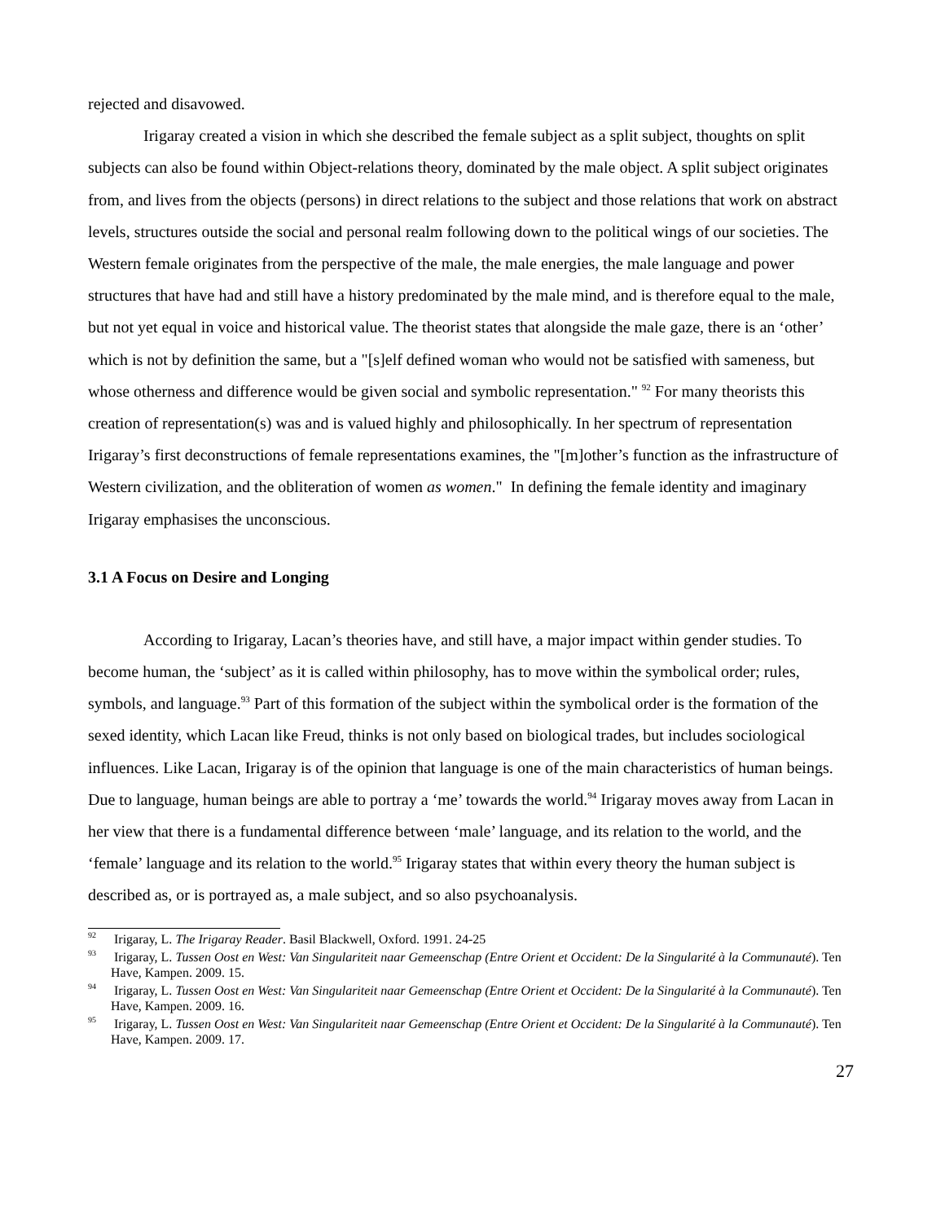rejected and disavowed.
Irigaray created a vision in which she described the female subject as a split subject, thoughts on split subjects can also be found within Object-relations theory, dominated by the male object. A split subject originates from, and lives from the objects (persons) in direct relations to the subject and those relations that work on abstract levels, structures outside the social and personal realm following down to the political wings of our societies. The Western female originates from the perspective of the male, the male energies, the male language and power structures that have had and still have a history predominated by the male mind, and is therefore equal to the male, but not yet equal in voice and historical value. The theorist states that alongside the male gaze, there is an ‘other’ which is not by definition the same, but a "[s]elf defined woman who would not be satisfied with sameness, but whose otherness and difference would be given social and symbolic representation." <sup>92</sup> For many theorists this creation of representation(s) was and is valued highly and philosophically. In her spectrum of representation Irigaray’s first deconstructions of female representations examines, the "[m]other’s function as the infrastructure of Western civilization, and the obliteration of women as women." In defining the female identity and imaginary Irigaray emphasises the unconscious.
3.1 A Focus on Desire and Longing
According to Irigaray, Lacan’s theories have, and still have, a major impact within gender studies. To become human, the ‘subject’ as it is called within philosophy, has to move within the symbolical order; rules, symbols, and language.<sup>93</sup> Part of this formation of the subject within the symbolical order is the formation of the sexed identity, which Lacan like Freud, thinks is not only based on biological trades, but includes sociological influences. Like Lacan, Irigaray is of the opinion that language is one of the main characteristics of human beings. Due to language, human beings are able to portray a ‘me’ towards the world.<sup>94</sup> Irigaray moves away from Lacan in her view that there is a fundamental difference between ‘male’ language, and its relation to the world, and the ‘female’ language and its relation to the world.<sup>95</sup> Irigaray states that within every theory the human subject is described as, or is portrayed as, a male subject, and so also psychoanalysis.
<sup>92</sup> Irigaray, L. The Irigaray Reader. Basil Blackwell, Oxford. 1991. 24-25
<sup>93</sup> Irigaray, L. Tussen Oost en West: Van Singulariteit naar Gemeenschap (Entre Orient et Occident: De la Singularité à la Communauté). Ten Have, Kampen. 2009. 15.
<sup>94</sup> Irigaray, L. Tussen Oost en West: Van Singulariteit naar Gemeenschap (Entre Orient et Occident: De la Singularité à la Communauté). Ten Have, Kampen. 2009. 16.
<sup>95</sup> Irigaray, L. Tussen Oost en West: Van Singulariteit naar Gemeenschap (Entre Orient et Occident: De la Singularité à la Communauté). Ten Have, Kampen. 2009. 17.
27